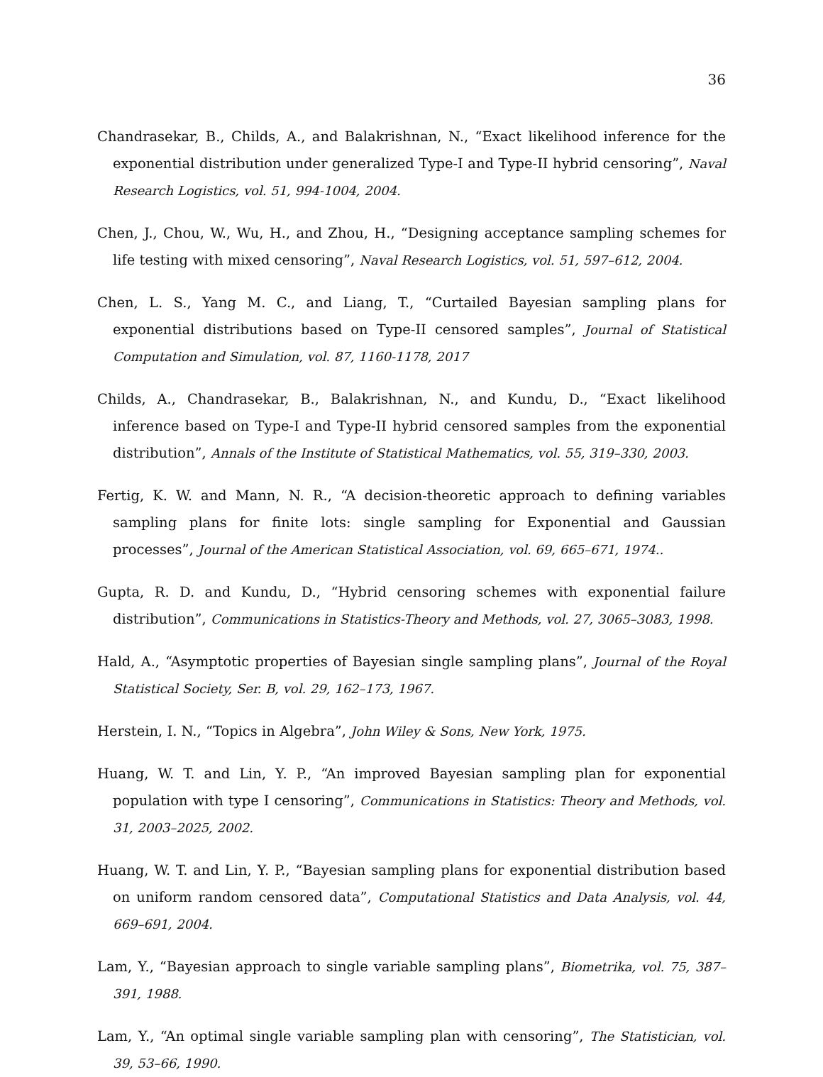36
Chandrasekar, B., Childs, A., and Balakrishnan, N., “Exact likelihood inference for the exponential distribution under generalized Type-I and Type-II hybrid censoring”, Naval Research Logistics, vol. 51, 994-1004, 2004.
Chen, J., Chou, W., Wu, H., and Zhou, H., “Designing acceptance sampling schemes for life testing with mixed censoring”, Naval Research Logistics, vol. 51, 597–612, 2004.
Chen, L. S., Yang M. C., and Liang, T., “Curtailed Bayesian sampling plans for exponential distributions based on Type-II censored samples”, Journal of Statistical Computation and Simulation, vol. 87, 1160-1178, 2017
Childs, A., Chandrasekar, B., Balakrishnan, N., and Kundu, D., “Exact likelihood inference based on Type-I and Type-II hybrid censored samples from the exponential distribution”, Annals of the Institute of Statistical Mathematics, vol. 55, 319–330, 2003.
Fertig, K. W. and Mann, N. R., “A decision-theoretic approach to defining variables sampling plans for finite lots: single sampling for Exponential and Gaussian processes”, Journal of the American Statistical Association, vol. 69, 665–671, 1974..
Gupta, R. D. and Kundu, D., “Hybrid censoring schemes with exponential failure distribution”, Communications in Statistics-Theory and Methods, vol. 27, 3065–3083, 1998.
Hald, A., “Asymptotic properties of Bayesian single sampling plans”, Journal of the Royal Statistical Society, Ser. B, vol. 29, 162–173, 1967.
Herstein, I. N., “Topics in Algebra”, John Wiley & Sons, New York, 1975.
Huang, W. T. and Lin, Y. P., “An improved Bayesian sampling plan for exponential population with type I censoring”, Communications in Statistics: Theory and Methods, vol. 31, 2003–2025, 2002.
Huang, W. T. and Lin, Y. P., “Bayesian sampling plans for exponential distribution based on uniform random censored data”, Computational Statistics and Data Analysis, vol. 44, 669–691, 2004.
Lam, Y., “Bayesian approach to single variable sampling plans”, Biometrika, vol. 75, 387–391, 1988.
Lam, Y., “An optimal single variable sampling plan with censoring”, The Statistician, vol. 39, 53–66, 1990.